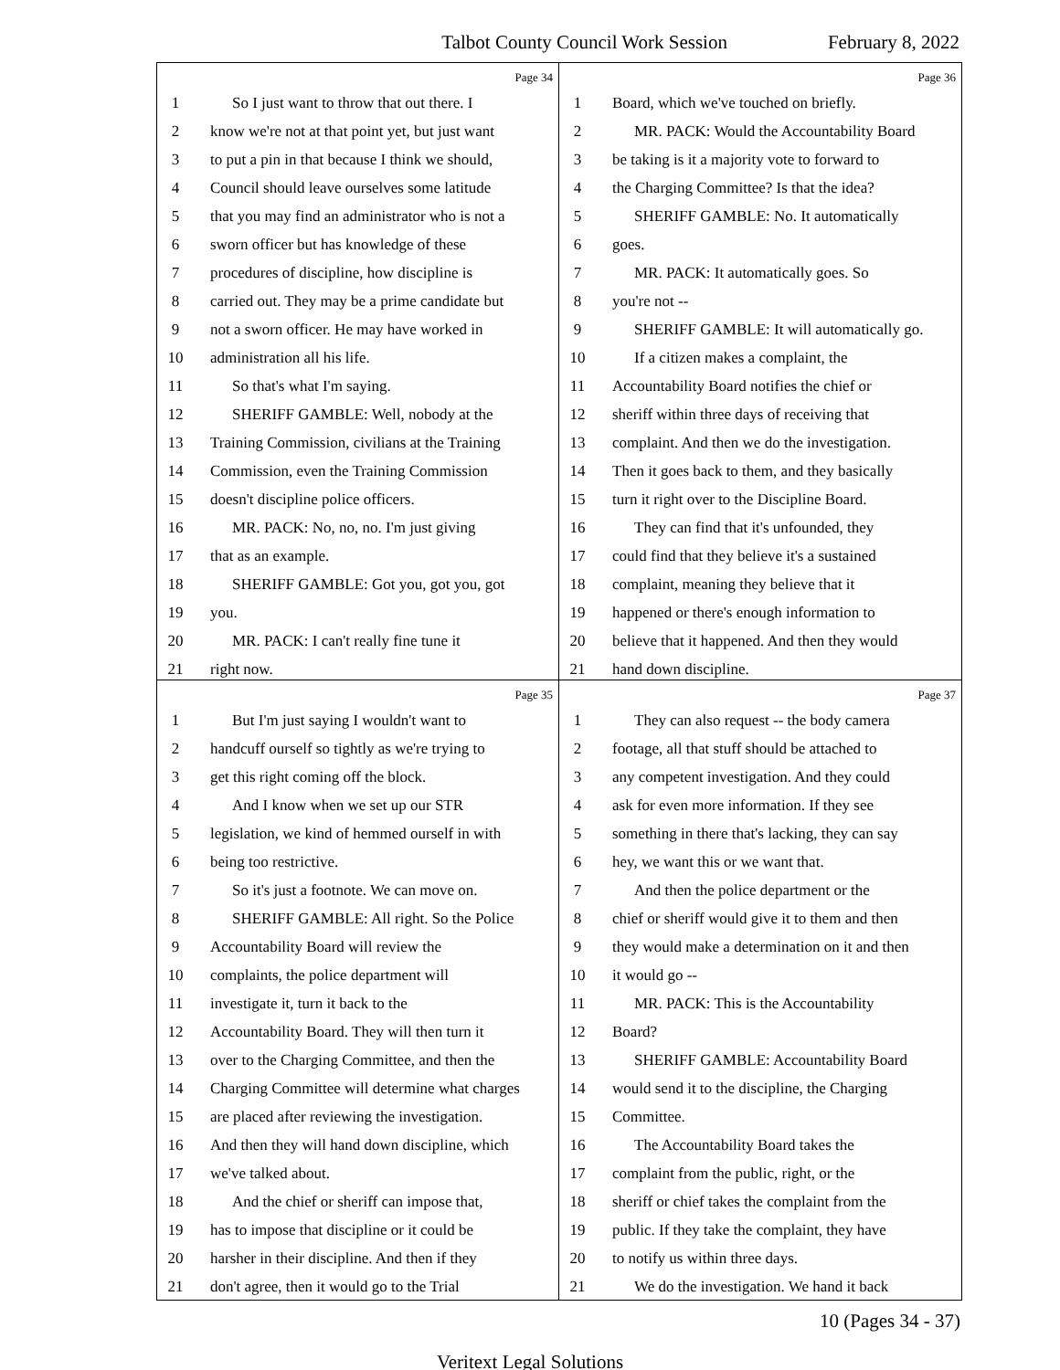Talbot County Council Work Session February 8, 2022
Page 34
1 So I just want to throw that out there. I
2 know we're not at that point yet, but just want
3 to put a pin in that because I think we should,
4 Council should leave ourselves some latitude
5 that you may find an administrator who is not a
6 sworn officer but has knowledge of these
7 procedures of discipline, how discipline is
8 carried out. They may be a prime candidate but
9 not a sworn officer. He may have worked in
10 administration all his life.
11 So that's what I'm saying.
12 SHERIFF GAMBLE: Well, nobody at the
13 Training Commission, civilians at the Training
14 Commission, even the Training Commission
15 doesn't discipline police officers.
16 MR. PACK: No, no, no. I'm just giving
17 that as an example.
18 SHERIFF GAMBLE: Got you, got you, got
19 you.
20 MR. PACK: I can't really fine tune it
21 right now.
Page 36
1 Board, which we've touched on briefly.
2 MR. PACK: Would the Accountability Board
3 be taking is it a majority vote to forward to
4 the Charging Committee? Is that the idea?
5 SHERIFF GAMBLE: No. It automatically
6 goes.
7 MR. PACK: It automatically goes. So
8 you're not --
9 SHERIFF GAMBLE: It will automatically go.
10 If a citizen makes a complaint, the
11 Accountability Board notifies the chief or
12 sheriff within three days of receiving that
13 complaint. And then we do the investigation.
14 Then it goes back to them, and they basically
15 turn it right over to the Discipline Board.
16 They can find that it's unfounded, they
17 could find that they believe it's a sustained
18 complaint, meaning they believe that it
19 happened or there's enough information to
20 believe that it happened. And then they would
21 hand down discipline.
Page 35
1 But I'm just saying I wouldn't want to
2 handcuff ourself so tightly as we're trying to
3 get this right coming off the block.
4 And I know when we set up our STR
5 legislation, we kind of hemmed ourself in with
6 being too restrictive.
7 So it's just a footnote. We can move on.
8 SHERIFF GAMBLE: All right. So the Police
9 Accountability Board will review the
10 complaints, the police department will
11 investigate it, turn it back to the
12 Accountability Board. They will then turn it
13 over to the Charging Committee, and then the
14 Charging Committee will determine what charges
15 are placed after reviewing the investigation.
16 And then they will hand down discipline, which
17 we've talked about.
18 And the chief or sheriff can impose that,
19 has to impose that discipline or it could be
20 harsher in their discipline. And then if they
21 don't agree, then it would go to the Trial
Page 37
1 They can also request -- the body camera
2 footage, all that stuff should be attached to
3 any competent investigation. And they could
4 ask for even more information. If they see
5 something in there that's lacking, they can say
6 hey, we want this or we want that.
7 And then the police department or the
8 chief or sheriff would give it to them and then
9 they would make a determination on it and then
10 it would go --
11 MR. PACK: This is the Accountability
12 Board?
13 SHERIFF GAMBLE: Accountability Board
14 would send it to the discipline, the Charging
15 Committee.
16 The Accountability Board takes the
17 complaint from the public, right, or the
18 sheriff or chief takes the complaint from the
19 public. If they take the complaint, they have
20 to notify us within three days.
21 We do the investigation. We hand it back
10 (Pages 34 - 37)
Veritext Legal Solutions